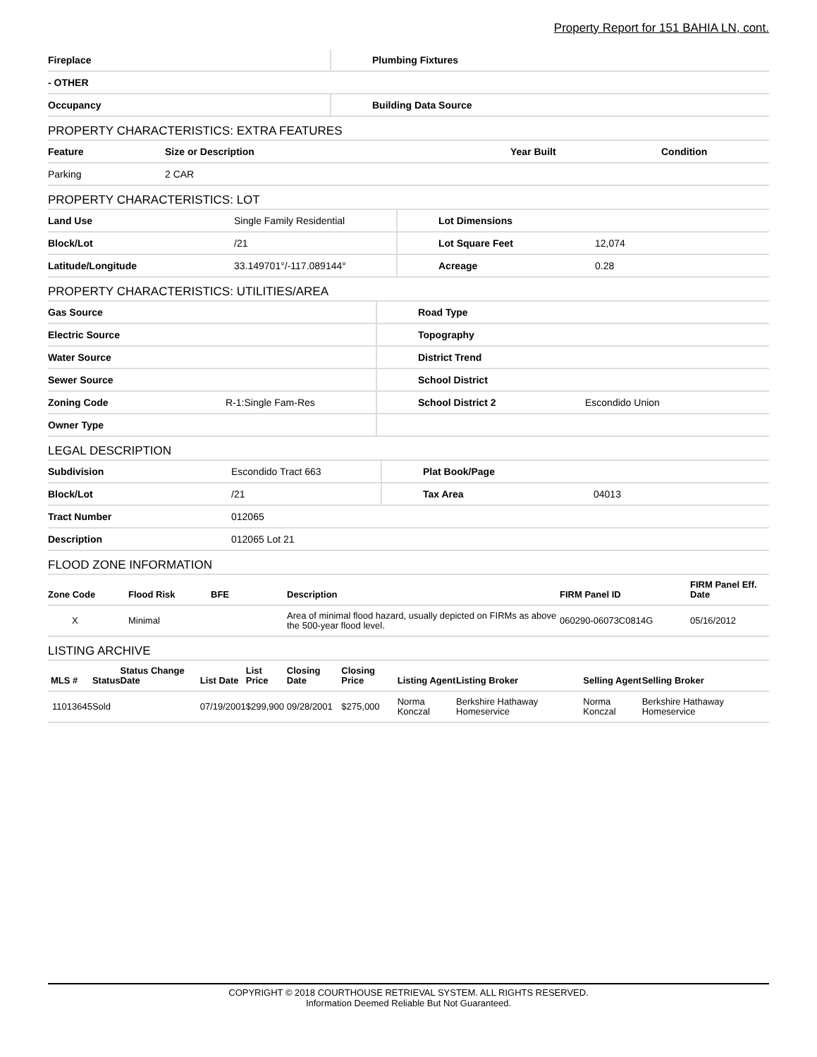Property Report for 151 BAHIA LN, cont.
| Fireplace | Plumbing Fixtures |
| - OTHER | |
| Occupancy | Building Data Source |
PROPERTY CHARACTERISTICS: EXTRA FEATURES
| Feature | Size or Description | Year Built | Condition |
| --- | --- | --- | --- |
| Parking | 2 CAR | | |
PROPERTY CHARACTERISTICS: LOT
| Land Use | Single Family Residential | Lot Dimensions | |
| Block/Lot | /21 | Lot Square Feet | 12,074 |
| Latitude/Longitude | 33.149701°/-117.089144° | Acreage | 0.28 |
PROPERTY CHARACTERISTICS: UTILITIES/AREA
| Gas Source | | Road Type | |
| Electric Source | | Topography | |
| Water Source | | District Trend | |
| Sewer Source | | School District | |
| Zoning Code | R-1:Single Fam-Res | School District 2 | Escondido Union |
| Owner Type | | | |
LEGAL DESCRIPTION
| Subdivision | Escondido Tract 663 | Plat Book/Page | |
| Block/Lot | /21 | Tax Area | 04013 |
| Tract Number | 012065 | | |
| Description | 012065 Lot 21 | | |
FLOOD ZONE INFORMATION
| Zone Code | Flood Risk | BFE | Description | FIRM Panel ID | FIRM Panel Eff. Date |
| --- | --- | --- | --- | --- | --- |
| X | Minimal | | Area of minimal flood hazard, usually depicted on FIRMs as above the 500-year flood level. | 060290-06073C0814G | 05/16/2012 |
LISTING ARCHIVE
| MLS # | Status | Status Change Date | List Date | List Price | Closing Date | Closing Price | Listing Agent | Listing Broker | Selling Agent | Selling Broker |
| --- | --- | --- | --- | --- | --- | --- | --- | --- | --- | --- |
| 11013645 | Sold | | 07/19/2001 | $299,900 | 09/28/2001 | $275,000 | Norma Konczal | Berkshire Hathaway Homeservice | Norma Konczal | Berkshire Hathaway Homeservice |
COPYRIGHT © 2018 COURTHOUSE RETRIEVAL SYSTEM. ALL RIGHTS RESERVED.
Information Deemed Reliable But Not Guaranteed.